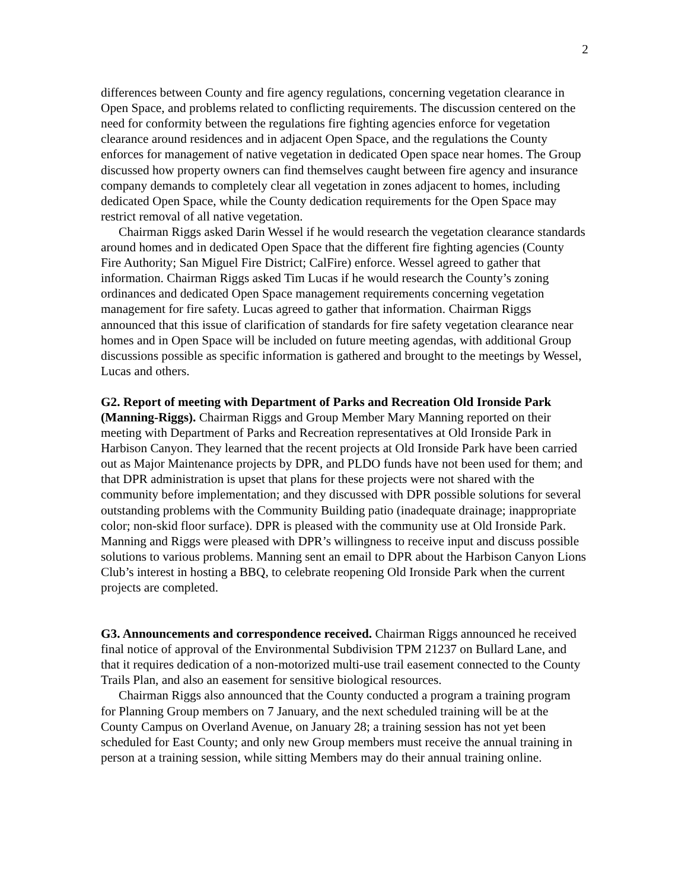2
differences between County and fire agency regulations, concerning vegetation clearance in Open Space, and problems related to conflicting requirements. The discussion centered on the need for conformity between the regulations fire fighting agencies enforce for vegetation clearance around residences and in adjacent Open Space, and the regulations the County enforces for management of native vegetation in dedicated Open space near homes. The Group discussed how property owners can find themselves caught between fire agency and insurance company demands to completely clear all vegetation in zones adjacent to homes, including dedicated Open Space, while the County dedication requirements for the Open Space may restrict removal of all native vegetation.
Chairman Riggs asked Darin Wessel if he would research the vegetation clearance standards around homes and in dedicated Open Space that the different fire fighting agencies (County Fire Authority; San Miguel Fire District; CalFire) enforce. Wessel agreed to gather that information. Chairman Riggs asked Tim Lucas if he would research the County’s zoning ordinances and dedicated Open Space management requirements concerning vegetation management for fire safety. Lucas agreed to gather that information. Chairman Riggs announced that this issue of clarification of standards for fire safety vegetation clearance near homes and in Open Space will be included on future meeting agendas, with additional Group discussions possible as specific information is gathered and brought to the meetings by Wessel, Lucas and others.
G2. Report of meeting with Department of Parks and Recreation Old Ironside Park (Manning-Riggs). Chairman Riggs and Group Member Mary Manning reported on their meeting with Department of Parks and Recreation representatives at Old Ironside Park in Harbison Canyon. They learned that the recent projects at Old Ironside Park have been carried out as Major Maintenance projects by DPR, and PLDO funds have not been used for them; and that DPR administration is upset that plans for these projects were not shared with the community before implementation; and they discussed with DPR possible solutions for several outstanding problems with the Community Building patio (inadequate drainage; inappropriate color; non-skid floor surface). DPR is pleased with the community use at Old Ironside Park. Manning and Riggs were pleased with DPR’s willingness to receive input and discuss possible solutions to various problems. Manning sent an email to DPR about the Harbison Canyon Lions Club’s interest in hosting a BBQ, to celebrate reopening Old Ironside Park when the current projects are completed.
G3. Announcements and correspondence received. Chairman Riggs announced he received final notice of approval of the Environmental Subdivision TPM 21237 on Bullard Lane, and that it requires dedication of a non-motorized multi-use trail easement connected to the County Trails Plan, and also an easement for sensitive biological resources.
Chairman Riggs also announced that the County conducted a program a training program for Planning Group members on 7 January, and the next scheduled training will be at the County Campus on Overland Avenue, on January 28; a training session has not yet been scheduled for East County; and only new Group members must receive the annual training in person at a training session, while sitting Members may do their annual training online.